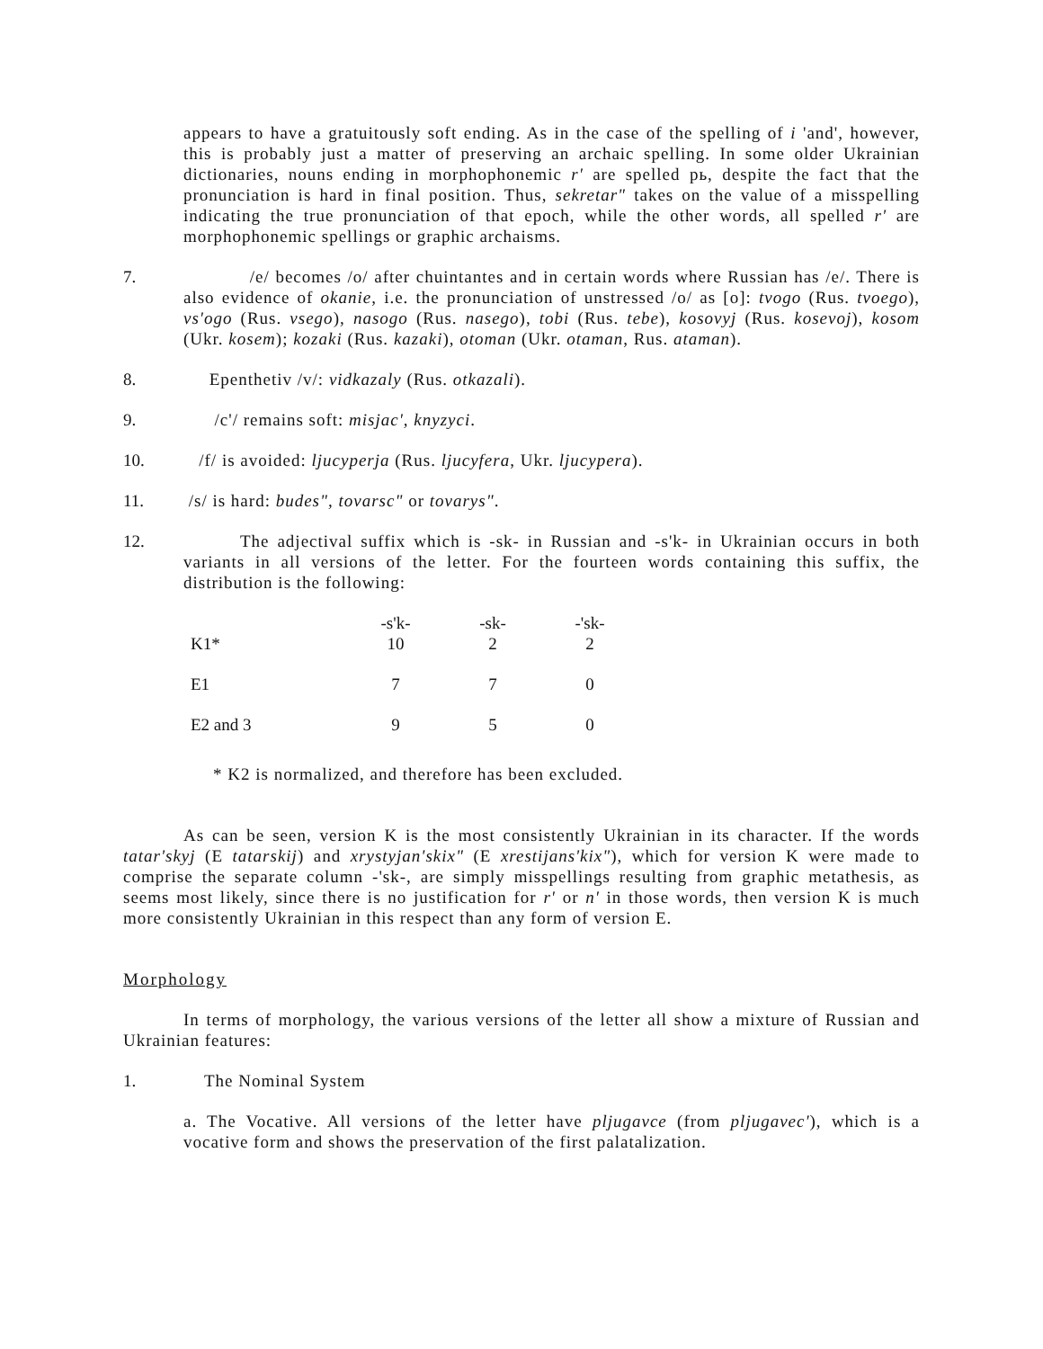appears to have a gratuitously soft ending. As in the case of the spelling of i 'and', however, this is probably just a matter of preserving an archaic spelling. In some older Ukrainian dictionaries, nouns ending in morphophonemic r' are spelled рь, despite the fact that the pronunciation is hard in final position. Thus, sekretar" takes on the value of a misspelling indicating the true pronunciation of that epoch, while the other words, all spelled r' are morphophonemic spellings or graphic archaisms.
7. /e/ becomes /o/ after chuintantes and in certain words where Russian has /e/. There is also evidence of okanie, i.e. the pronunciation of unstressed /o/ as [o]: tvogo (Rus. tvoego), vs'ogo (Rus. vsego), nasogo (Rus. nasego), tobi (Rus. tebe), kosovyj (Rus. kosevoj), kosom (Ukr. kosem); kozaki (Rus. kazaki), otoman (Ukr. otaman, Rus. ataman).
8. Epenthetiv /v/: vidkazaly (Rus. otkazali).
9. /c'/ remains soft: misjac', knyzyci.
10. /f/ is avoided: ljucyperja (Rus. ljucyfera, Ukr. ljucypera).
11. /s/ is hard: budes", tovarsc" or tovarys".
12. The adjectival suffix which is -sk- in Russian and -s'k- in Ukrainian occurs in both variants in all versions of the letter. For the fourteen words containing this suffix, the distribution is the following:
| | -s'k- | -sk- | -'sk- |
| --- | --- | --- | --- |
| K1* | 10 | 2 | 2 |
| E1 | 7 | 7 | 0 |
| E2 and 3 | 9 | 5 | 0 |
* K2 is normalized, and therefore has been excluded.
As can be seen, version K is the most consistently Ukrainian in its character. If the words tatar'skyj (E tatarskij) and xrystyjan'skix" (E xrestijans'kix"), which for version K were made to comprise the separate column -'sk-, are simply misspellings resulting from graphic metathesis, as seems most likely, since there is no justification for r' or n' in those words, then version K is much more consistently Ukrainian in this respect than any form of version E.
Morphology
In terms of morphology, the various versions of the letter all show a mixture of Russian and Ukrainian features:
1. The Nominal System
a. The Vocative. All versions of the letter have pljugavce (from pljugavec'), which is a vocative form and shows the preservation of the first palatalization.